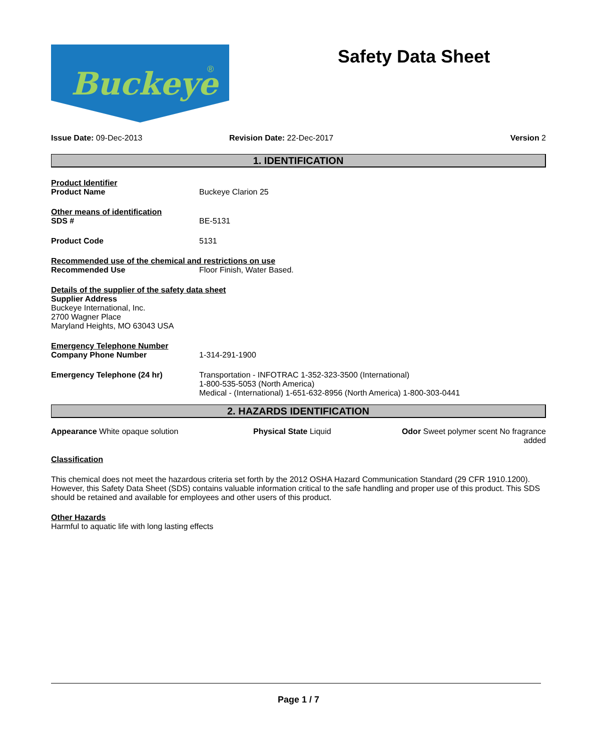Buckeye
®
Safety Data Sheet
Issue Date: 09-Dec-2013 Revision Date: 22-Dec-2017 Version 2
1. IDENTIFICATION
Product Identifier
Product Name Buckeye Clarion 25
Other means of identification
SDS # BE-5131
Product Code 5131
Recommended use of the chemical and restrictions on use
Recommended Use Floor Finish, Water Based.
Details of the supplier of the safety data sheet
Supplier Address
Buckeye International, Inc.
2700 Wagner Place
Maryland Heights, MO 63043 USA
Emergency Telephone Number
Company Phone Number 1-314-291-1900
Emergency Telephone (24 hr) Transportation - INFOTRAC 1-352-323-3500 (International)
1-800-535-5053 (North America)
Medical - (International) 1-651-632-8956 (North America) 1-800-303-0441
2. HAZARDS IDENTIFICATION
Appearance White opaque solution Physical State Liquid Odor Sweet polymer scent No fragrance
added
Classification
This chemical does not meet the hazardous criteria set forth by the 2012 OSHA Hazard Communication Standard (29 CFR 1910.1200). However, this Safety Data Sheet (SDS) contains valuable information critical to the safe handling and proper use of this product. This SDS should be retained and available for employees and other users of this product.
Other Hazards
Harmful to aquatic life with long lasting effects
Page 1 / 7